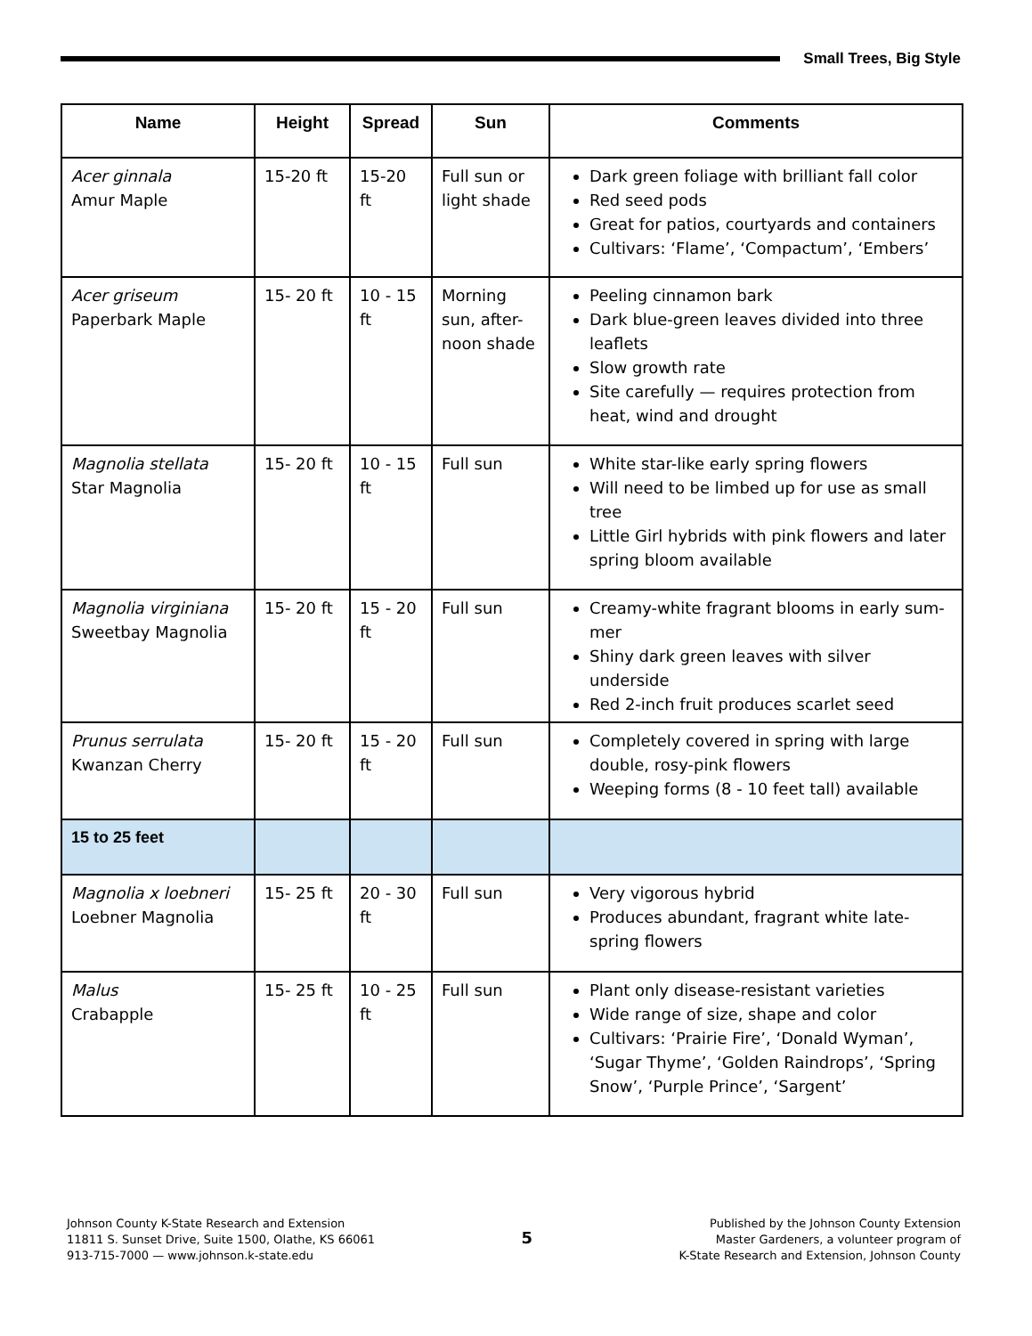Small Trees, Big Style
| Name | Height | Spread | Sun | Comments |
| --- | --- | --- | --- | --- |
| Acer ginnala Amur Maple | 15-20 ft | 15-20 ft | Full sun or light shade | Dark green foliage with brilliant fall color Red seed pods Great for patios, courtyards and containers Cultivars: ‘Flame’, ‘Compactum’, ‘Embers’ |
| Acer griseum Paperbark Maple | 15- 20 ft | 10 - 15 ft | Morning sun, after-noon shade | Peeling cinnamon bark Dark blue-green leaves divided into three leaflets Slow growth rate Site carefully — requires protection from heat, wind and drought |
| Magnolia stellata Star Magnolia | 15- 20 ft | 10 - 15 ft | Full sun | White star-like early spring flowers Will need to be limbed up for use as small tree Little Girl hybrids with pink flowers and later spring bloom available |
| Magnolia virginiana Sweetbay Magnolia | 15- 20 ft | 15 - 20 ft | Full sun | Creamy-white fragrant blooms in early sum-mer Shiny dark green leaves with silver underside Red 2-inch fruit produces scarlet seed |
| Prunus serrulata Kwanzan Cherry | 15- 20 ft | 15 - 20 ft | Full sun | Completely covered in spring with large double, rosy-pink flowers Weeping forms (8 - 10 feet tall) available |
| 15 to 25 feet | | | | |
| Magnolia x loebneri Loebner Magnolia | 15- 25 ft | 20 - 30 ft | Full sun | Very vigorous hybrid Produces abundant, fragrant white late-spring flowers |
| Malus Crabapple | 15- 25 ft | 10 - 25 ft | Full sun | Plant only disease-resistant varieties Wide range of size, shape and color Cultivars: ‘Prairie Fire’, ‘Donald Wyman’, ‘Sugar Thyme’, ‘Golden Raindrops’, ‘Spring Snow’, ‘Purple Prince’, ‘Sargent’ |
Johnson County K-State Research and Extension
11811 S. Sunset Drive, Suite 1500, Olathe, KS 66061
913-715-7000 — www.johnson.k-state.edu
5
Published by the Johnson County Extension
Master Gardeners, a volunteer program of
K-State Research and Extension, Johnson County